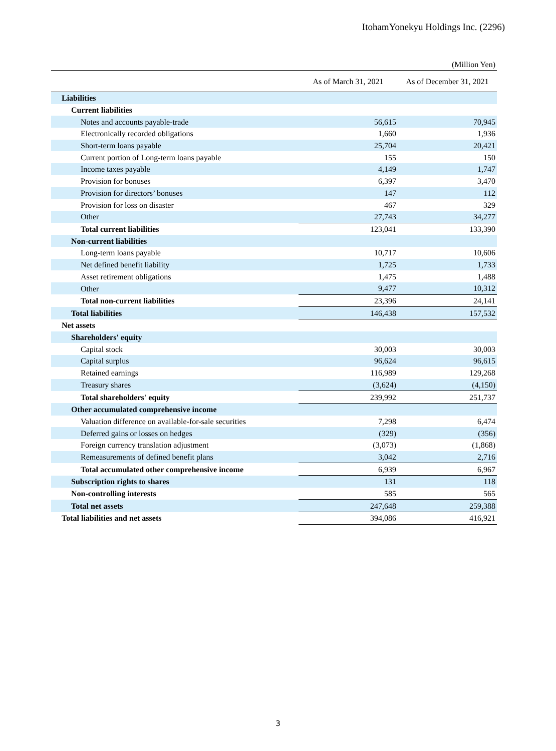ItohamYonekyu Holdings Inc. (2296)
(Million Yen)
| | As of March 31, 2021 | As of December 31, 2021 |
| --- | --- | --- |
| Liabilities | | |
| Current liabilities | | |
| Notes and accounts payable-trade | 56,615 | 70,945 |
| Electronically recorded obligations | 1,660 | 1,936 |
| Short-term loans payable | 25,704 | 20,421 |
| Current portion of Long-term loans payable | 155 | 150 |
| Income taxes payable | 4,149 | 1,747 |
| Provision for bonuses | 6,397 | 3,470 |
| Provision for directors’ bonuses | 147 | 112 |
| Provision for loss on disaster | 467 | 329 |
| Other | 27,743 | 34,277 |
| Total current liabilities | 123,041 | 133,390 |
| Non-current liabilities | | |
| Long-term loans payable | 10,717 | 10,606 |
| Net defined benefit liability | 1,725 | 1,733 |
| Asset retirement obligations | 1,475 | 1,488 |
| Other | 9,477 | 10,312 |
| Total non-current liabilities | 23,396 | 24,141 |
| Total liabilities | 146,438 | 157,532 |
| Net assets | | |
| Shareholders' equity | | |
| Capital stock | 30,003 | 30,003 |
| Capital surplus | 96,624 | 96,615 |
| Retained earnings | 116,989 | 129,268 |
| Treasury shares | (3,624) | (4,150) |
| Total shareholders' equity | 239,992 | 251,737 |
| Other accumulated comprehensive income | | |
| Valuation difference on available-for-sale securities | 7,298 | 6,474 |
| Deferred gains or losses on hedges | (329) | (356) |
| Foreign currency translation adjustment | (3,073) | (1,868) |
| Remeasurements of defined benefit plans | 3,042 | 2,716 |
| Total accumulated other comprehensive income | 6,939 | 6,967 |
| Subscription rights to shares | 131 | 118 |
| Non-controlling interests | 585 | 565 |
| Total net assets | 247,648 | 259,388 |
| Total liabilities and net assets | 394,086 | 416,921 |
3